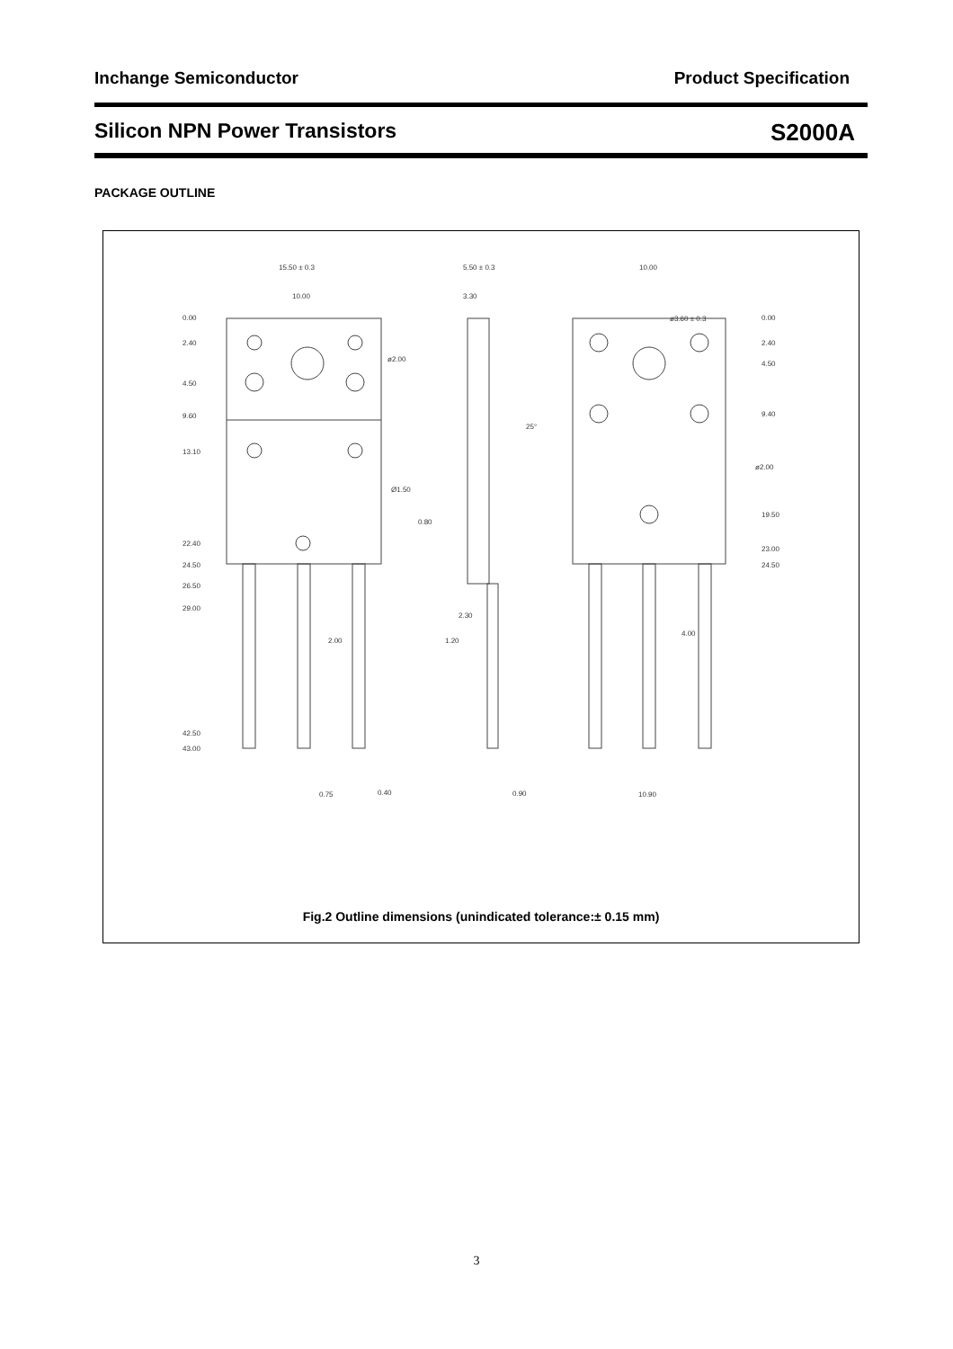Inchange Semiconductor Product Specification
Silicon NPN Power Transistors S2000A
PACKAGE OUTLINE
15.50 ± 0.3
10.00
5.50 ± 0.3
3.30
10.00
0.00
2.40
4.50
9.60
13.10
22.40
24.50
26.50
29.00
42.50
43.00
2.00
0.75
0.40
ø2.00
Ø1.50
0.80
25°
2.30
1.20
0.90
ø3.60 ± 0.3
0.00
2.40
4.50
9.40
ø2.00
19.50
23.00
24.50
4.00
10.90
Fig.2 Outline dimensions (unindicated tolerance:± 0.15 mm)
3